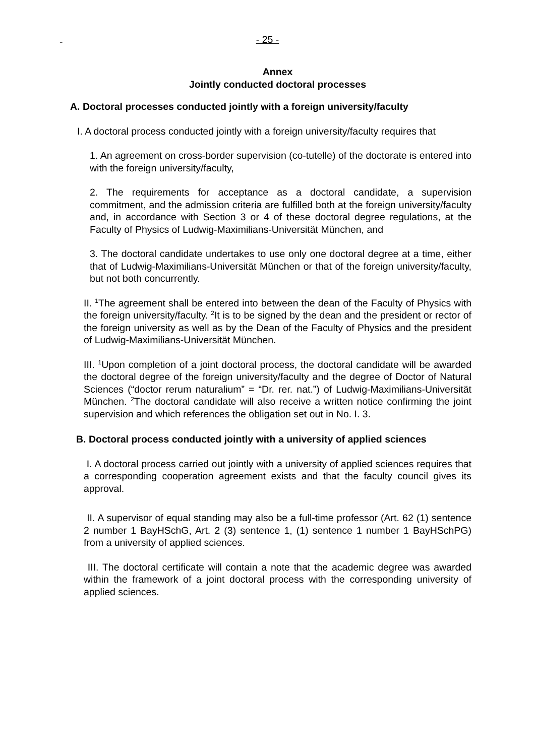- 25 - -
Annex
Jointly conducted doctoral processes
A. Doctoral processes conducted jointly with a foreign university/faculty
I. A doctoral process conducted jointly with a foreign university/faculty requires that
1. An agreement on cross-border supervision (co-tutelle) of the doctorate is entered into with the foreign university/faculty,
2. The requirements for acceptance as a doctoral candidate, a supervision commitment, and the admission criteria are fulfilled both at the foreign university/faculty and, in accordance with Section 3 or 4 of these doctoral degree regulations, at the Faculty of Physics of Ludwig-Maximilians-Universität München, and
3. The doctoral candidate undertakes to use only one doctoral degree at a time, either that of Ludwig-Maximilians-Universität München or that of the foreign university/faculty, but not both concurrently.
II. <sup>1</sup>The agreement shall be entered into between the dean of the Faculty of Physics with the foreign university/faculty. <sup>2</sup>It is to be signed by the dean and the president or rector of the foreign university as well as by the Dean of the Faculty of Physics and the president of Ludwig-Maximilians-Universität München.
III. <sup>1</sup>Upon completion of a joint doctoral process, the doctoral candidate will be awarded the doctoral degree of the foreign university/faculty and the degree of Doctor of Natural Sciences (“doctor rerum naturalium” = “Dr. rer. nat.”) of Ludwig-Maximilians-Universität München. <sup>2</sup>The doctoral candidate will also receive a written notice confirming the joint supervision and which references the obligation set out in No. I. 3.
B. Doctoral process conducted jointly with a university of applied sciences
I. A doctoral process carried out jointly with a university of applied sciences requires that a corresponding cooperation agreement exists and that the faculty council gives its approval.
II. A supervisor of equal standing may also be a full-time professor (Art. 62 (1) sentence 2 number 1 BayHSchG, Art. 2 (3) sentence 1, (1) sentence 1 number 1 BayHSchPG) from a university of applied sciences.
III. The doctoral certificate will contain a note that the academic degree was awarded within the framework of a joint doctoral process with the corresponding university of applied sciences.